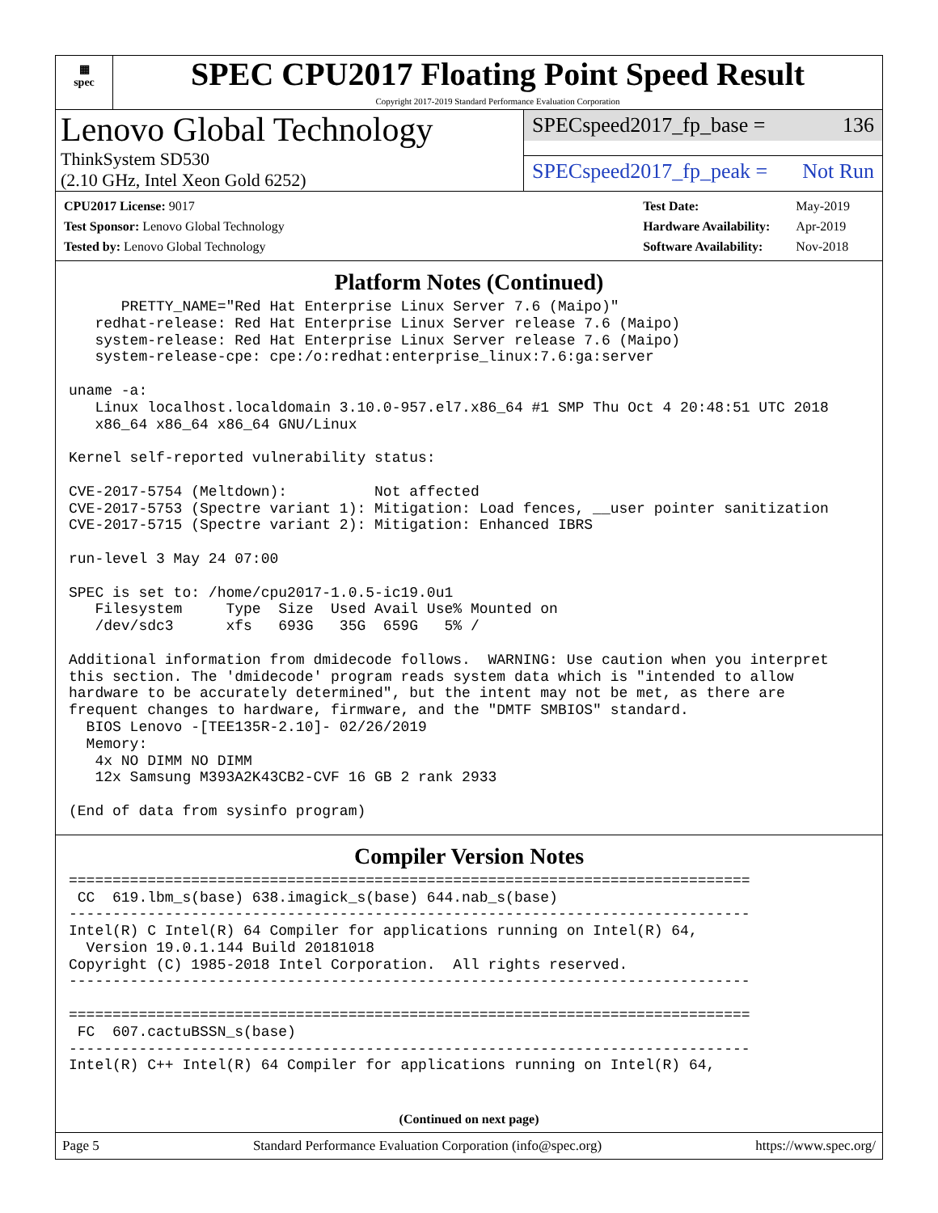▦
spec
SPEC CPU2017 Floating Point Speed Result
Copyright 2017-2019 Standard Performance Evaluation Corporation
Lenovo Global Technology
ThinkSystem SD530
(2.10 GHz, Intel Xeon Gold 6252)
SPECspeed2017_fp_base = 136
SPECspeed2017_fp_peak = Not Run
| CPU2017 License: 9017 |
| Test Sponsor: Lenovo Global Technology |
| Tested by: Lenovo Global Technology |
| Test Date: | May-2019 |
| Hardware Availability: | Apr-2019 |
| Software Availability: | Nov-2018 |
Platform Notes (Continued)
      PRETTY_NAME="Red Hat Enterprise Linux Server 7.6 (Maipo)"
   redhat-release: Red Hat Enterprise Linux Server release 7.6 (Maipo)
   system-release: Red Hat Enterprise Linux Server release 7.6 (Maipo)
   system-release-cpe: cpe:/o:redhat:enterprise_linux:7.6:ga:server

uname -a:
   Linux localhost.localdomain 3.10.0-957.el7.x86_64 #1 SMP Thu Oct 4 20:48:51 UTC 2018
   x86_64 x86_64 x86_64 GNU/Linux

Kernel self-reported vulnerability status:

CVE-2017-5754 (Meltdown):          Not affected
CVE-2017-5753 (Spectre variant 1): Mitigation: Load fences, __user pointer sanitization
CVE-2017-5715 (Spectre variant 2): Mitigation: Enhanced IBRS

run-level 3 May 24 07:00

SPEC is set to: /home/cpu2017-1.0.5-ic19.0u1
   Filesystem     Type  Size  Used Avail Use% Mounted on
   /dev/sdc3      xfs   693G   35G  659G   5% /

Additional information from dmidecode follows.  WARNING: Use caution when you interpret
this section. The 'dmidecode' program reads system data which is "intended to allow
hardware to be accurately determined", but the intent may not be met, as there are
frequent changes to hardware, firmware, and the "DMTF SMBIOS" standard.
  BIOS Lenovo -[TEE135R-2.10]- 02/26/2019
  Memory:
   4x NO DIMM NO DIMM
   12x Samsung M393A2K43CB2-CVF 16 GB 2 rank 2933

(End of data from sysinfo program)
Compiler Version Notes
==============================================================================
 CC  619.lbm_s(base) 638.imagick_s(base) 644.nab_s(base)
------------------------------------------------------------------------------
Intel(R) C Intel(R) 64 Compiler for applications running on Intel(R) 64,
  Version 19.0.1.144 Build 20181018
Copyright (C) 1985-2018 Intel Corporation.  All rights reserved.
------------------------------------------------------------------------------

==============================================================================
 FC  607.cactuBSSN_s(base)
------------------------------------------------------------------------------
Intel(R) C++ Intel(R) 64 Compiler for applications running on Intel(R) 64,
(Continued on next page)
Page 5 Standard Performance Evaluation Corporation (info@spec.org) https://www.spec.org/